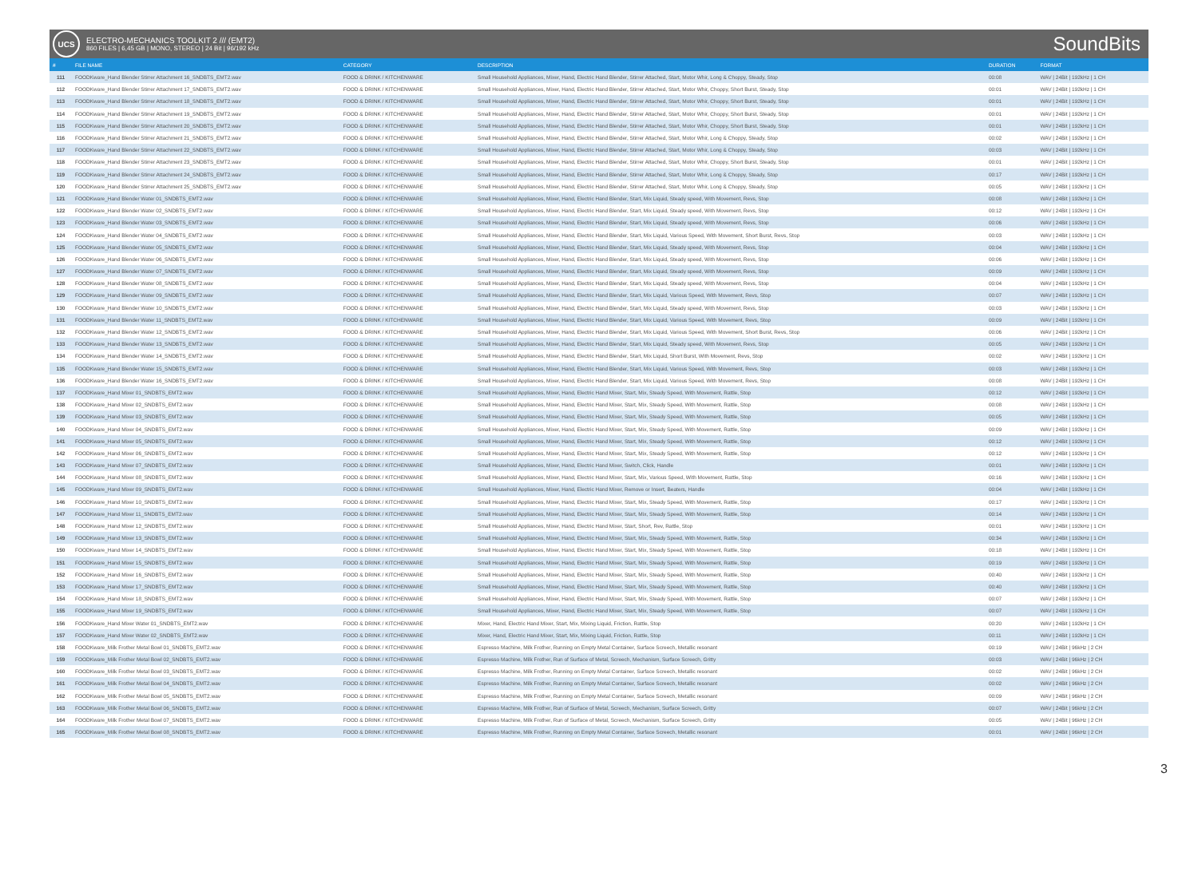UCS
ELECTRO-MECHANICS TOOLKIT 2 /// (EMT2)
860 FILES | 6,45 GB | MONO, STEREO | 24 Bit | 96/192 kHz
SoundBits
| # | FILE NAME | CATEGORY | DESCRIPTION | DURATION | FORMAT |
| --- | --- | --- | --- | --- | --- |
| 111 | FOODKware_Hand Blender Stirrer Attachment 16_SNDBTS_EMT2.wav | FOOD & DRINK / KITCHENWARE | Small Household Appliances, Mixer, Hand, Electric Hand Blender, Stirrer Attached, Start, Motor Whir, Long & Choppy, Steady, Stop | 00:08 | WAV / 24Bit / 192kHz / 1 CH |
| 112 | FOODKware_Hand Blender Stirrer Attachment 17_SNDBTS_EMT2.wav | FOOD & DRINK / KITCHENWARE | Small Household Appliances, Mixer, Hand, Electric Hand Blender, Stirrer Attached, Start, Motor Whir, Choppy, Short Burst, Steady, Stop | 00:01 | WAV / 24Bit / 192kHz / 1 CH |
| 113 | FOODKware_Hand Blender Stirrer Attachment 18_SNDBTS_EMT2.wav | FOOD & DRINK / KITCHENWARE | Small Household Appliances, Mixer, Hand, Electric Hand Blender, Stirrer Attached, Start, Motor Whir, Choppy, Short Burst, Steady, Stop | 00:01 | WAV / 24Bit / 192kHz / 1 CH |
| 114 | FOODKware_Hand Blender Stirrer Attachment 19_SNDBTS_EMT2.wav | FOOD & DRINK / KITCHENWARE | Small Household Appliances, Mixer, Hand, Electric Hand Blender, Stirrer Attached, Start, Motor Whir, Choppy, Short Burst, Steady, Stop | 00:01 | WAV / 24Bit / 192kHz / 1 CH |
| 115 | FOODKware_Hand Blender Stirrer Attachment 20_SNDBTS_EMT2.wav | FOOD & DRINK / KITCHENWARE | Small Household Appliances, Mixer, Hand, Electric Hand Blender, Stirrer Attached, Start, Motor Whir, Choppy, Short Burst, Steady, Stop | 00:01 | WAV / 24Bit / 192kHz / 1 CH |
| 116 | FOODKware_Hand Blender Stirrer Attachment 21_SNDBTS_EMT2.wav | FOOD & DRINK / KITCHENWARE | Small Household Appliances, Mixer, Hand, Electric Hand Blender, Stirrer Attached, Start, Motor Whir, Long & Choppy, Steady, Stop | 00:02 | WAV / 24Bit / 192kHz / 1 CH |
| 117 | FOODKware_Hand Blender Stirrer Attachment 22_SNDBTS_EMT2.wav | FOOD & DRINK / KITCHENWARE | Small Household Appliances, Mixer, Hand, Electric Hand Blender, Stirrer Attached, Start, Motor Whir, Long & Choppy, Steady, Stop | 00:03 | WAV / 24Bit / 192kHz / 1 CH |
| 118 | FOODKware_Hand Blender Stirrer Attachment 23_SNDBTS_EMT2.wav | FOOD & DRINK / KITCHENWARE | Small Household Appliances, Mixer, Hand, Electric Hand Blender, Stirrer Attached, Start, Motor Whir, Choppy, Short Burst, Steady, Stop | 00:01 | WAV / 24Bit / 192kHz / 1 CH |
| 119 | FOODKware_Hand Blender Stirrer Attachment 24_SNDBTS_EMT2.wav | FOOD & DRINK / KITCHENWARE | Small Household Appliances, Mixer, Hand, Electric Hand Blender, Stirrer Attached, Start, Motor Whir, Long & Choppy, Steady, Stop | 00:17 | WAV / 24Bit / 192kHz / 1 CH |
| 120 | FOODKware_Hand Blender Stirrer Attachment 25_SNDBTS_EMT2.wav | FOOD & DRINK / KITCHENWARE | Small Household Appliances, Mixer, Hand, Electric Hand Blender, Stirrer Attached, Start, Motor Whir, Long & Choppy, Steady, Stop | 00:05 | WAV / 24Bit / 192kHz / 1 CH |
| 121 | FOODKware_Hand Blender Water 01_SNDBTS_EMT2.wav | FOOD & DRINK / KITCHENWARE | Small Household Appliances, Mixer, Hand, Electric Hand Blender, Start, Mix Liquid, Steady speed, With Movement, Revs, Stop | 00:08 | WAV / 24Bit / 192kHz / 1 CH |
| 122 | FOODKware_Hand Blender Water 02_SNDBTS_EMT2.wav | FOOD & DRINK / KITCHENWARE | Small Household Appliances, Mixer, Hand, Electric Hand Blender, Start, Mix Liquid, Steady speed, With Movement, Revs, Stop | 00:12 | WAV / 24Bit / 192kHz / 1 CH |
| 123 | FOODKware_Hand Blender Water 03_SNDBTS_EMT2.wav | FOOD & DRINK / KITCHENWARE | Small Household Appliances, Mixer, Hand, Electric Hand Blender, Start, Mix Liquid, Steady speed, With Movement, Revs, Stop | 00:06 | WAV / 24Bit / 192kHz / 1 CH |
| 124 | FOODKware_Hand Blender Water 04_SNDBTS_EMT2.wav | FOOD & DRINK / KITCHENWARE | Small Household Appliances, Mixer, Hand, Electric Hand Blender, Start, Mix Liquid, Various Speed, With Movement, Short Burst, Revs, Stop | 00:03 | WAV / 24Bit / 192kHz / 1 CH |
| 125 | FOODKware_Hand Blender Water 05_SNDBTS_EMT2.wav | FOOD & DRINK / KITCHENWARE | Small Household Appliances, Mixer, Hand, Electric Hand Blender, Start, Mix Liquid, Steady speed, With Movement, Revs, Stop | 00:04 | WAV / 24Bit / 192kHz / 1 CH |
| 126 | FOODKware_Hand Blender Water 06_SNDBTS_EMT2.wav | FOOD & DRINK / KITCHENWARE | Small Household Appliances, Mixer, Hand, Electric Hand Blender, Start, Mix Liquid, Steady speed, With Movement, Revs, Stop | 00:06 | WAV / 24Bit / 192kHz / 1 CH |
| 127 | FOODKware_Hand Blender Water 07_SNDBTS_EMT2.wav | FOOD & DRINK / KITCHENWARE | Small Household Appliances, Mixer, Hand, Electric Hand Blender, Start, Mix Liquid, Steady speed, With Movement, Revs, Stop | 00:09 | WAV / 24Bit / 192kHz / 1 CH |
| 128 | FOODKware_Hand Blender Water 08_SNDBTS_EMT2.wav | FOOD & DRINK / KITCHENWARE | Small Household Appliances, Mixer, Hand, Electric Hand Blender, Start, Mix Liquid, Steady speed, With Movement, Revs, Stop | 00:04 | WAV / 24Bit / 192kHz / 1 CH |
| 129 | FOODKware_Hand Blender Water 09_SNDBTS_EMT2.wav | FOOD & DRINK / KITCHENWARE | Small Household Appliances, Mixer, Hand, Electric Hand Blender, Start, Mix Liquid, Various Speed, With Movement, Revs, Stop | 00:07 | WAV / 24Bit / 192kHz / 1 CH |
| 130 | FOODKware_Hand Blender Water 10_SNDBTS_EMT2.wav | FOOD & DRINK / KITCHENWARE | Small Household Appliances, Mixer, Hand, Electric Hand Blender, Start, Mix Liquid, Steady speed, With Movement, Revs, Stop | 00:03 | WAV / 24Bit / 192kHz / 1 CH |
| 131 | FOODKware_Hand Blender Water 11_SNDBTS_EMT2.wav | FOOD & DRINK / KITCHENWARE | Small Household Appliances, Mixer, Hand, Electric Hand Blender, Start, Mix Liquid, Various Speed, With Movement, Revs, Stop | 00:09 | WAV / 24Bit / 192kHz / 1 CH |
| 132 | FOODKware_Hand Blender Water 12_SNDBTS_EMT2.wav | FOOD & DRINK / KITCHENWARE | Small Household Appliances, Mixer, Hand, Electric Hand Blender, Start, Mix Liquid, Various Speed, With Movement, Short Burst, Revs, Stop | 00:06 | WAV / 24Bit / 192kHz / 1 CH |
| 133 | FOODKware_Hand Blender Water 13_SNDBTS_EMT2.wav | FOOD & DRINK / KITCHENWARE | Small Household Appliances, Mixer, Hand, Electric Hand Blender, Start, Mix Liquid, Steady speed, With Movement, Revs, Stop | 00:05 | WAV / 24Bit / 192kHz / 1 CH |
| 134 | FOODKware_Hand Blender Water 14_SNDBTS_EMT2.wav | FOOD & DRINK / KITCHENWARE | Small Household Appliances, Mixer, Hand, Electric Hand Blender, Start, Mix Liquid, Short Burst, With Movement, Revs, Stop | 00:02 | WAV / 24Bit / 192kHz / 1 CH |
| 135 | FOODKware_Hand Blender Water 15_SNDBTS_EMT2.wav | FOOD & DRINK / KITCHENWARE | Small Household Appliances, Mixer, Hand, Electric Hand Blender, Start, Mix Liquid, Various Speed, With Movement, Revs, Stop | 00:03 | WAV / 24Bit / 192kHz / 1 CH |
| 136 | FOODKware_Hand Blender Water 16_SNDBTS_EMT2.wav | FOOD & DRINK / KITCHENWARE | Small Household Appliances, Mixer, Hand, Electric Hand Blender, Start, Mix Liquid, Various Speed, With Movement, Revs, Stop | 00:08 | WAV / 24Bit / 192kHz / 1 CH |
| 137 | FOODKware_Hand Mixer 01_SNDBTS_EMT2.wav | FOOD & DRINK / KITCHENWARE | Small Household Appliances, Mixer, Hand, Electric Hand Mixer, Start, Mix, Steady Speed, With Movement, Rattle, Stop | 00:12 | WAV / 24Bit / 192kHz / 1 CH |
| 138 | FOODKware_Hand Mixer 02_SNDBTS_EMT2.wav | FOOD & DRINK / KITCHENWARE | Small Household Appliances, Mixer, Hand, Electric Hand Mixer, Start, Mix, Steady Speed, With Movement, Rattle, Stop | 00:08 | WAV / 24Bit / 192kHz / 1 CH |
| 139 | FOODKware_Hand Mixer 03_SNDBTS_EMT2.wav | FOOD & DRINK / KITCHENWARE | Small Household Appliances, Mixer, Hand, Electric Hand Mixer, Start, Mix, Steady Speed, With Movement, Rattle, Stop | 00:05 | WAV / 24Bit / 192kHz / 1 CH |
| 140 | FOODKware_Hand Mixer 04_SNDBTS_EMT2.wav | FOOD & DRINK / KITCHENWARE | Small Household Appliances, Mixer, Hand, Electric Hand Mixer, Start, Mix, Steady Speed, With Movement, Rattle, Stop | 00:09 | WAV / 24Bit / 192kHz / 1 CH |
| 141 | FOODKware_Hand Mixer 05_SNDBTS_EMT2.wav | FOOD & DRINK / KITCHENWARE | Small Household Appliances, Mixer, Hand, Electric Hand Mixer, Start, Mix, Steady Speed, With Movement, Rattle, Stop | 00:12 | WAV / 24Bit / 192kHz / 1 CH |
| 142 | FOODKware_Hand Mixer 06_SNDBTS_EMT2.wav | FOOD & DRINK / KITCHENWARE | Small Household Appliances, Mixer, Hand, Electric Hand Mixer, Start, Mix, Steady Speed, With Movement, Rattle, Stop | 00:12 | WAV / 24Bit / 192kHz / 1 CH |
| 143 | FOODKware_Hand Mixer 07_SNDBTS_EMT2.wav | FOOD & DRINK / KITCHENWARE | Small Household Appliances, Mixer, Hand, Electric Hand Mixer, Switch, Click, Handle | 00:01 | WAV / 24Bit / 192kHz / 1 CH |
| 144 | FOODKware_Hand Mixer 08_SNDBTS_EMT2.wav | FOOD & DRINK / KITCHENWARE | Small Household Appliances, Mixer, Hand, Electric Hand Mixer, Start, Mix, Various Speed, With Movement, Rattle, Stop | 00:16 | WAV / 24Bit / 192kHz / 1 CH |
| 145 | FOODKware_Hand Mixer 09_SNDBTS_EMT2.wav | FOOD & DRINK / KITCHENWARE | Small Household Appliances, Mixer, Hand, Electric Hand Mixer, Remove or Insert, Beaters, Handle | 00:04 | WAV / 24Bit / 192kHz / 1 CH |
| 146 | FOODKware_Hand Mixer 10_SNDBTS_EMT2.wav | FOOD & DRINK / KITCHENWARE | Small Household Appliances, Mixer, Hand, Electric Hand Mixer, Start, Mix, Steady Speed, With Movement, Rattle, Stop | 00:17 | WAV / 24Bit / 192kHz / 1 CH |
| 147 | FOODKware_Hand Mixer 11_SNDBTS_EMT2.wav | FOOD & DRINK / KITCHENWARE | Small Household Appliances, Mixer, Hand, Electric Hand Mixer, Start, Mix, Steady Speed, With Movement, Rattle, Stop | 00:14 | WAV / 24Bit / 192kHz / 1 CH |
| 148 | FOODKware_Hand Mixer 12_SNDBTS_EMT2.wav | FOOD & DRINK / KITCHENWARE | Small Household Appliances, Mixer, Hand, Electric Hand Mixer, Start, Short, Rev, Rattle, Stop | 00:01 | WAV / 24Bit / 192kHz / 1 CH |
| 149 | FOODKware_Hand Mixer 13_SNDBTS_EMT2.wav | FOOD & DRINK / KITCHENWARE | Small Household Appliances, Mixer, Hand, Electric Hand Mixer, Start, Mix, Steady Speed, With Movement, Rattle, Stop | 00:34 | WAV / 24Bit / 192kHz / 1 CH |
| 150 | FOODKware_Hand Mixer 14_SNDBTS_EMT2.wav | FOOD & DRINK / KITCHENWARE | Small Household Appliances, Mixer, Hand, Electric Hand Mixer, Start, Mix, Steady Speed, With Movement, Rattle, Stop | 00:18 | WAV / 24Bit / 192kHz / 1 CH |
| 151 | FOODKware_Hand Mixer 15_SNDBTS_EMT2.wav | FOOD & DRINK / KITCHENWARE | Small Household Appliances, Mixer, Hand, Electric Hand Mixer, Start, Mix, Steady Speed, With Movement, Rattle, Stop | 00:19 | WAV / 24Bit / 192kHz / 1 CH |
| 152 | FOODKware_Hand Mixer 16_SNDBTS_EMT2.wav | FOOD & DRINK / KITCHENWARE | Small Household Appliances, Mixer, Hand, Electric Hand Mixer, Start, Mix, Steady Speed, With Movement, Rattle, Stop | 00:40 | WAV / 24Bit / 192kHz / 1 CH |
| 153 | FOODKware_Hand Mixer 17_SNDBTS_EMT2.wav | FOOD & DRINK / KITCHENWARE | Small Household Appliances, Mixer, Hand, Electric Hand Mixer, Start, Mix, Steady Speed, With Movement, Rattle, Stop | 00:40 | WAV / 24Bit / 192kHz / 1 CH |
| 154 | FOODKware_Hand Mixer 18_SNDBTS_EMT2.wav | FOOD & DRINK / KITCHENWARE | Small Household Appliances, Mixer, Hand, Electric Hand Mixer, Start, Mix, Steady Speed, With Movement, Rattle, Stop | 00:07 | WAV / 24Bit / 192kHz / 1 CH |
| 155 | FOODKware_Hand Mixer 19_SNDBTS_EMT2.wav | FOOD & DRINK / KITCHENWARE | Small Household Appliances, Mixer, Hand, Electric Hand Mixer, Start, Mix, Steady Speed, With Movement, Rattle, Stop | 00:07 | WAV / 24Bit / 192kHz / 1 CH |
| 156 | FOODKware_Hand Mixer Water 01_SNDBTS_EMT2.wav | FOOD & DRINK / KITCHENWARE | Mixer, Hand, Electric Hand Mixer, Start, Mix, Mixing Liquid, Friction, Rattle, Stop | 00:20 | WAV / 24Bit / 192kHz / 1 CH |
| 157 | FOODKware_Hand Mixer Water 02_SNDBTS_EMT2.wav | FOOD & DRINK / KITCHENWARE | Mixer, Hand, Electric Hand Mixer, Start, Mix, Mixing Liquid, Friction, Rattle, Stop | 00:11 | WAV / 24Bit / 192kHz / 1 CH |
| 158 | FOODKware_Milk Frother Metal Bowl 01_SNDBTS_EMT2.wav | FOOD & DRINK / KITCHENWARE | Espresso Machine, Milk Frother, Running on Empty Metal Container, Surface Screech, Metallic resonant | 00:19 | WAV / 24Bit / 96kHz / 2 CH |
| 159 | FOODKware_Milk Frother Metal Bowl 02_SNDBTS_EMT2.wav | FOOD & DRINK / KITCHENWARE | Espresso Machine, Milk Frother, Run of Surface of Metal, Screech, Mechanism, Surface Screech, Gritty | 00:03 | WAV / 24Bit / 96kHz / 2 CH |
| 160 | FOODKware_Milk Frother Metal Bowl 03_SNDBTS_EMT2.wav | FOOD & DRINK / KITCHENWARE | Espresso Machine, Milk Frother, Running on Empty Metal Container, Surface Screech, Metallic resonant | 00:02 | WAV / 24Bit / 96kHz / 2 CH |
| 161 | FOODKware_Milk Frother Metal Bowl 04_SNDBTS_EMT2.wav | FOOD & DRINK / KITCHENWARE | Espresso Machine, Milk Frother, Running on Empty Metal Container, Surface Screech, Metallic resonant | 00:02 | WAV / 24Bit / 96kHz / 2 CH |
| 162 | FOODKware_Milk Frother Metal Bowl 05_SNDBTS_EMT2.wav | FOOD & DRINK / KITCHENWARE | Espresso Machine, Milk Frother, Running on Empty Metal Container, Surface Screech, Metallic resonant | 00:09 | WAV / 24Bit / 96kHz / 2 CH |
| 163 | FOODKware_Milk Frother Metal Bowl 06_SNDBTS_EMT2.wav | FOOD & DRINK / KITCHENWARE | Espresso Machine, Milk Frother, Run of Surface of Metal, Screech, Mechanism, Surface Screech, Gritty | 00:07 | WAV / 24Bit / 96kHz / 2 CH |
| 164 | FOODKware_Milk Frother Metal Bowl 07_SNDBTS_EMT2.wav | FOOD & DRINK / KITCHENWARE | Espresso Machine, Milk Frother, Run of Surface of Metal, Screech, Mechanism, Surface Screech, Gritty | 00:05 | WAV / 24Bit / 96kHz / 2 CH |
| 165 | FOODKware_Milk Frother Metal Bowl 08_SNDBTS_EMT2.wav | FOOD & DRINK / KITCHENWARE | Espresso Machine, Milk Frother, Running on Empty Metal Container, Surface Screech, Metallic resonant | 00:01 | WAV / 24Bit / 96kHz / 2 CH |
3